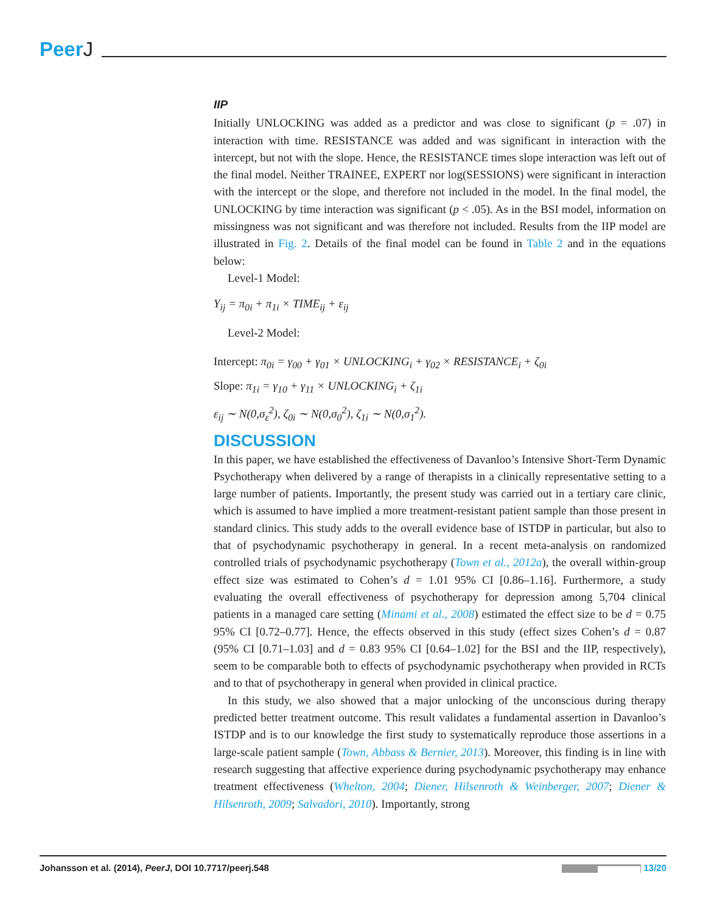PeerJ
IIP
Initially UNLOCKING was added as a predictor and was close to significant (p = .07) in interaction with time. RESISTANCE was added and was significant in interaction with the intercept, but not with the slope. Hence, the RESISTANCE times slope interaction was left out of the final model. Neither TRAINEE, EXPERT nor log(SESSIONS) were significant in interaction with the intercept or the slope, and therefore not included in the model. In the final model, the UNLOCKING by time interaction was significant (p < .05). As in the BSI model, information on missingness was not significant and was therefore not included. Results from the IIP model are illustrated in Fig. 2. Details of the final model can be found in Table 2 and in the equations below:
Level-1 Model:
Y<sub>ij</sub> = π<sub>0i</sub> + π<sub>1i</sub> × TIME<sub>ij</sub> + ε<sub>ij</sub>
Level-2 Model:
Intercept: π<sub>0i</sub> = γ<sub>00</sub> + γ<sub>01</sub> × UNLOCKING<sub>i</sub> + γ<sub>02</sub> × RESISTANCE<sub>i</sub> + ζ<sub>0i</sub>
Slope: π<sub>1i</sub> = γ<sub>10</sub> + γ<sub>11</sub> × UNLOCKING<sub>i</sub> + ζ<sub>1i</sub>
ε<sub>ij</sub> ∼ N(0,σ<sub>ε</sub><sup>2</sup>), ζ<sub>0i</sub> ∼ N(0,σ<sub>0</sub><sup>2</sup>), ζ<sub>1i</sub> ∼ N(0,σ<sub>1</sub><sup>2</sup>).
DISCUSSION
In this paper, we have established the effectiveness of Davanloo’s Intensive Short-Term Dynamic Psychotherapy when delivered by a range of therapists in a clinically representative setting to a large number of patients. Importantly, the present study was carried out in a tertiary care clinic, which is assumed to have implied a more treatment-resistant patient sample than those present in standard clinics. This study adds to the overall evidence base of ISTDP in particular, but also to that of psychodynamic psychotherapy in general. In a recent meta-analysis on randomized controlled trials of psychodynamic psychotherapy (Town et al., 2012a), the overall within-group effect size was estimated to Cohen’s d = 1.01 95% CI [0.86–1.16]. Furthermore, a study evaluating the overall effectiveness of psychotherapy for depression among 5,704 clinical patients in a managed care setting (Minami et al., 2008) estimated the effect size to be d = 0.75 95% CI [0.72–0.77]. Hence, the effects observed in this study (effect sizes Cohen’s d = 0.87 (95% CI [0.71–1.03] and d = 0.83 95% CI [0.64–1.02] for the BSI and the IIP, respectively), seem to be comparable both to effects of psychodynamic psychotherapy when provided in RCTs and to that of psychotherapy in general when provided in clinical practice.
In this study, we also showed that a major unlocking of the unconscious during therapy predicted better treatment outcome. This result validates a fundamental assertion in Davanloo’s ISTDP and is to our knowledge the first study to systematically reproduce those assertions in a large-scale patient sample (Town, Abbass & Bernier, 2013). Moreover, this finding is in line with research suggesting that affective experience during psychodynamic psychotherapy may enhance treatment effectiveness (Whelton, 2004; Diener, Hilsenroth & Weinberger, 2007; Diener & Hilsenroth, 2009; Salvadori, 2010). Importantly, strong
Johansson et al. (2014), PeerJ, DOI 10.7717/peerj.548
13/20